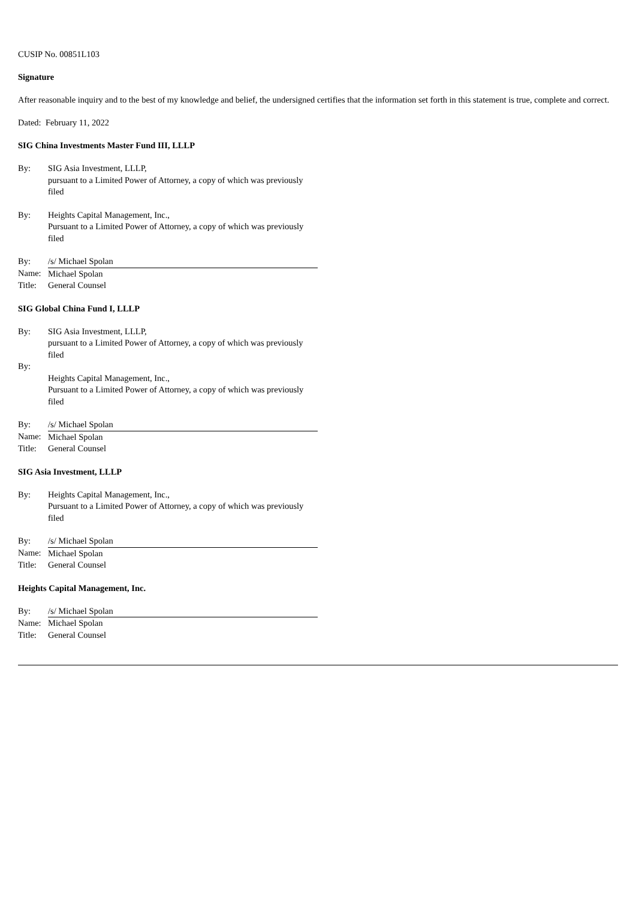CUSIP No. 00851L103
Signature
After reasonable inquiry and to the best of my knowledge and belief, the undersigned certifies that the information set forth in this statement is true, complete and correct.
Dated: February 11, 2022
SIG China Investments Master Fund III, LLLP
| By: | SIG Asia Investment, LLLP, pursuant to a Limited Power of Attorney, a copy of which was previously filed |
| By: | Heights Capital Management, Inc., Pursuant to a Limited Power of Attorney, a copy of which was previously filed |
| By: | /s/ Michael Spolan |
| Name: | Michael Spolan |
| Title: | General Counsel |
SIG Global China Fund I, LLLP
| By: | SIG Asia Investment, LLLP, pursuant to a Limited Power of Attorney, a copy of which was previously filed |
| By: | |
| | Heights Capital Management, Inc., Pursuant to a Limited Power of Attorney, a copy of which was previously filed |
| By: | /s/ Michael Spolan |
| Name: | Michael Spolan |
| Title: | General Counsel |
SIG Asia Investment, LLLP
| By: | Heights Capital Management, Inc., Pursuant to a Limited Power of Attorney, a copy of which was previously filed |
| By: | /s/ Michael Spolan |
| Name: | Michael Spolan |
| Title: | General Counsel |
Heights Capital Management, Inc.
| By: | /s/ Michael Spolan |
| Name: | Michael Spolan |
| Title: | General Counsel |